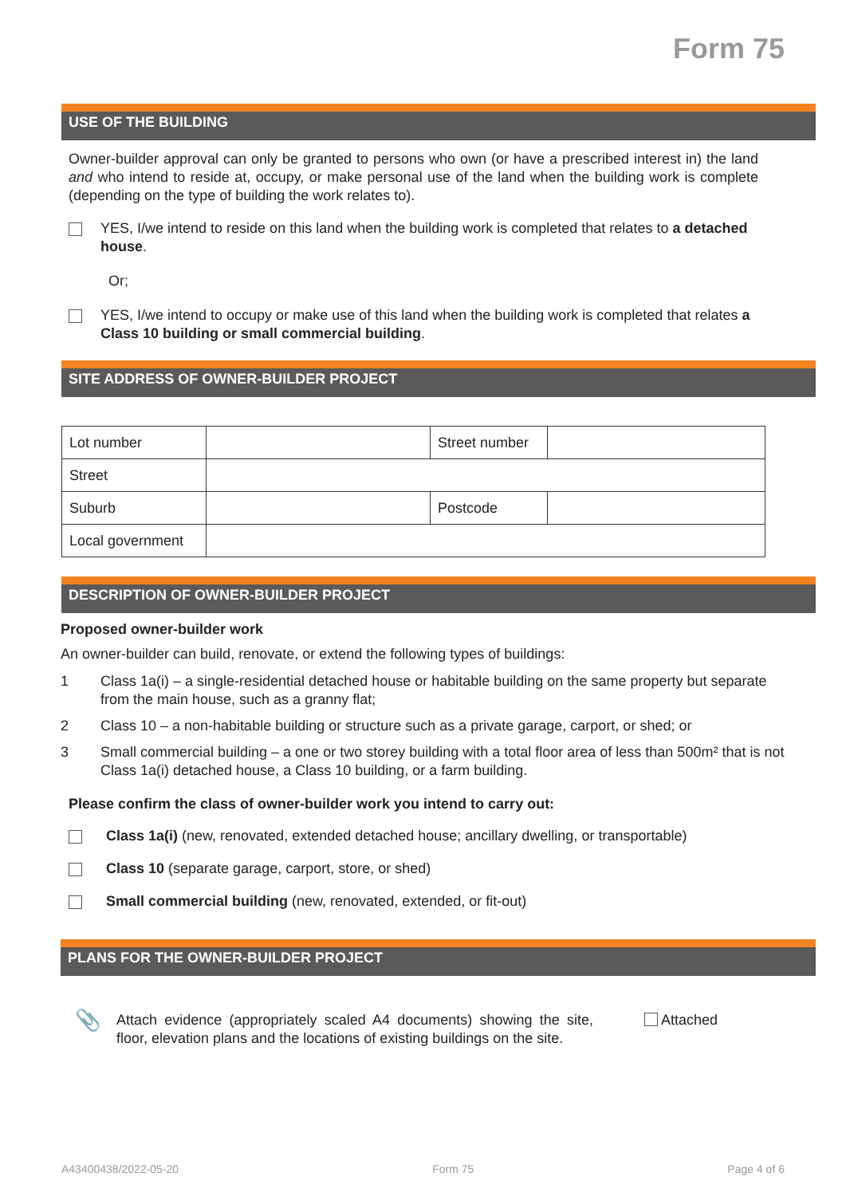Form 75
USE OF THE BUILDING
Owner-builder approval can only be granted to persons who own (or have a prescribed interest in) the land and who intend to reside at, occupy, or make personal use of the land when the building work is complete (depending on the type of building the work relates to).
YES, I/we intend to reside on this land when the building work is completed that relates to a detached house.
Or;
YES, I/we intend to occupy or make use of this land when the building work is completed that relates a Class 10 building or small commercial building.
SITE ADDRESS OF OWNER-BUILDER PROJECT
| Lot number | | Street number | |
| Street | | | |
| Suburb | | Postcode | |
| Local government | | | |
DESCRIPTION OF OWNER-BUILDER PROJECT
Proposed owner-builder work
An owner-builder can build, renovate, or extend the following types of buildings:
1 Class 1a(i) – a single-residential detached house or habitable building on the same property but separate from the main house, such as a granny flat;
2 Class 10 – a non-habitable building or structure such as a private garage, carport, or shed; or
3 Small commercial building – a one or two storey building with a total floor area of less than 500m² that is not Class 1a(i) detached house, a Class 10 building, or a farm building.
Please confirm the class of owner-builder work you intend to carry out:
Class 1a(i) (new, renovated, extended detached house; ancillary dwelling, or transportable)
Class 10 (separate garage, carport, store, or shed)
Small commercial building (new, renovated, extended, or fit-out)
PLANS FOR THE OWNER-BUILDER PROJECT
📎
Attach evidence (appropriately scaled A4 documents) showing the site, floor, elevation plans and the locations of existing buildings on the site.
Attached
A43400438/2022-05-20 Form 75 Page 4 of 6